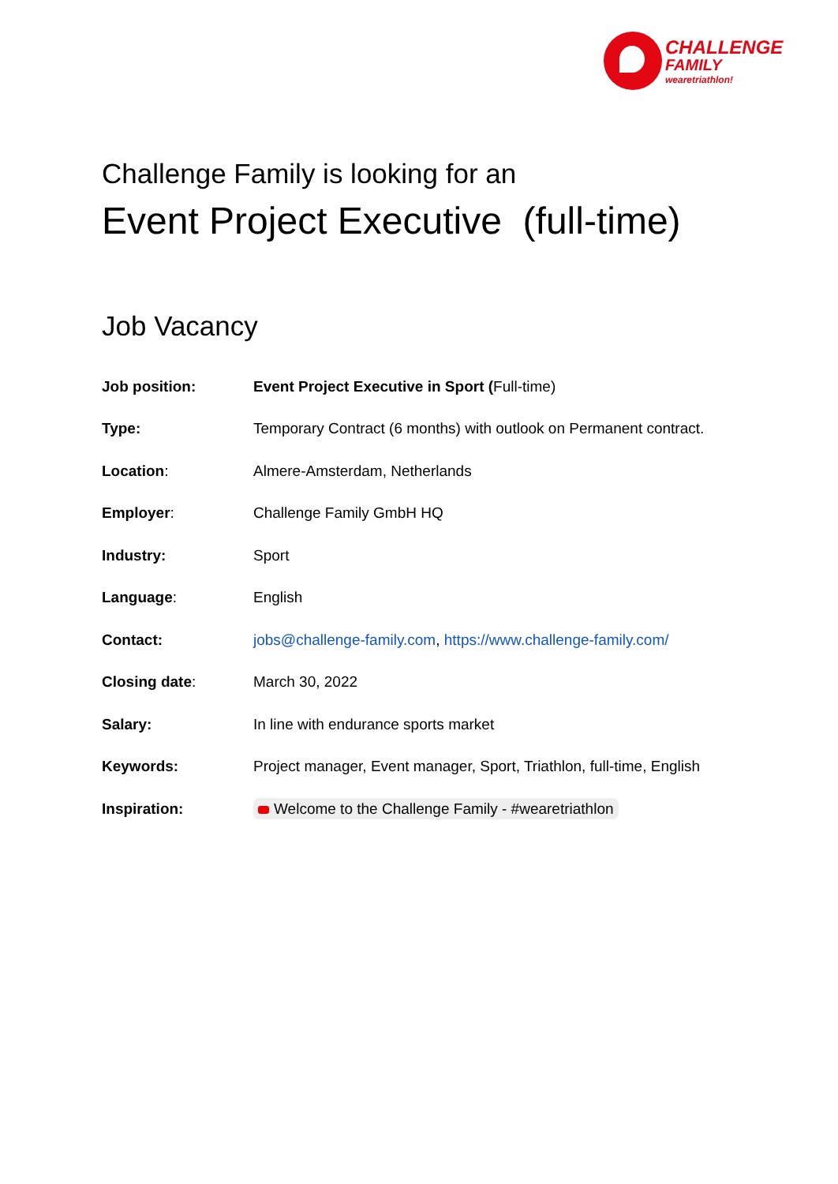CHALLENGE
FAMILY
wearetriathlon!
Challenge Family is looking for an
Event Project Executive (full-time)
Job Vacancy
| Job position: | Event Project Executive in Sport ( Full-time) |
| Type: | Temporary Contract (6 months) with outlook on Permanent contract. |
| Location : | Almere-Amsterdam, Netherlands |
| Employer : | Challenge Family GmbH HQ |
| Industry: | Sport |
| Language : | English |
| Contact: | jobs@challenge-family.com , https://www.challenge-family.com/ |
| Closing date : | March 30, 2022 |
| Salary: | In line with endurance sports market |
| Keywords: | Project manager, Event manager, Sport, Triathlon, full-time, English |
| Inspiration: | Welcome to the Challenge Family - #wearetriathlon |